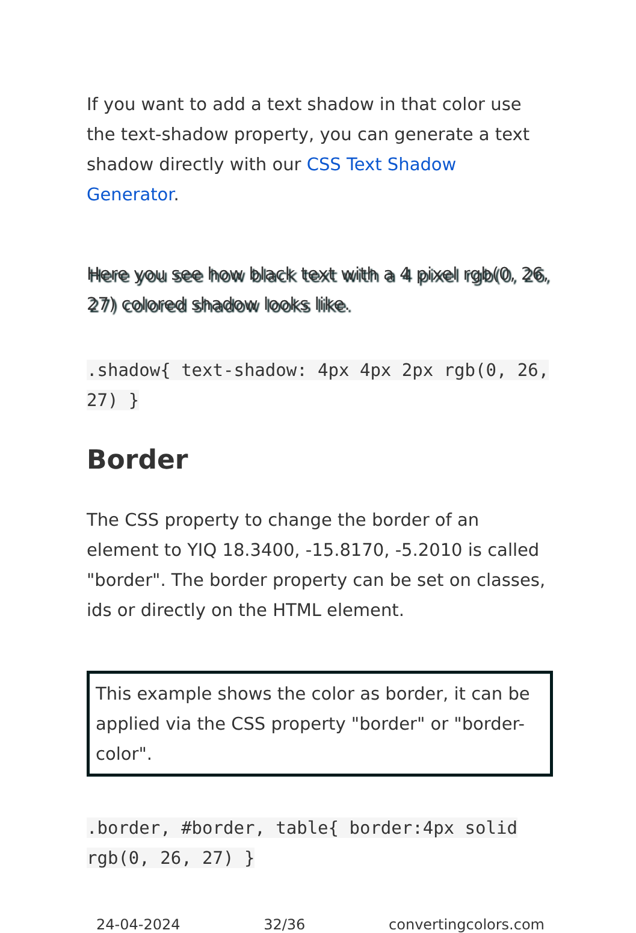If you want to add a text shadow in that color use the text-shadow property, you can generate a text shadow directly with our CSS Text Shadow Generator.
Here you see how black text with a 4 pixel rgb(0, 26, 27) colored shadow looks like.
.shadow{ text-shadow: 4px 4px 2px rgb(0, 26, 27) }
Border
The CSS property to change the border of an element to YIQ 18.3400, -15.8170, -5.2010 is called "border". The border property can be set on classes, ids or directly on the HTML element.
This example shows the color as border, it can be applied via the CSS property "border" or "border-color".
.border, #border, table{ border:4px solid rgb(0, 26, 27) }
24-04-2024 32/36 convertingcolors.com